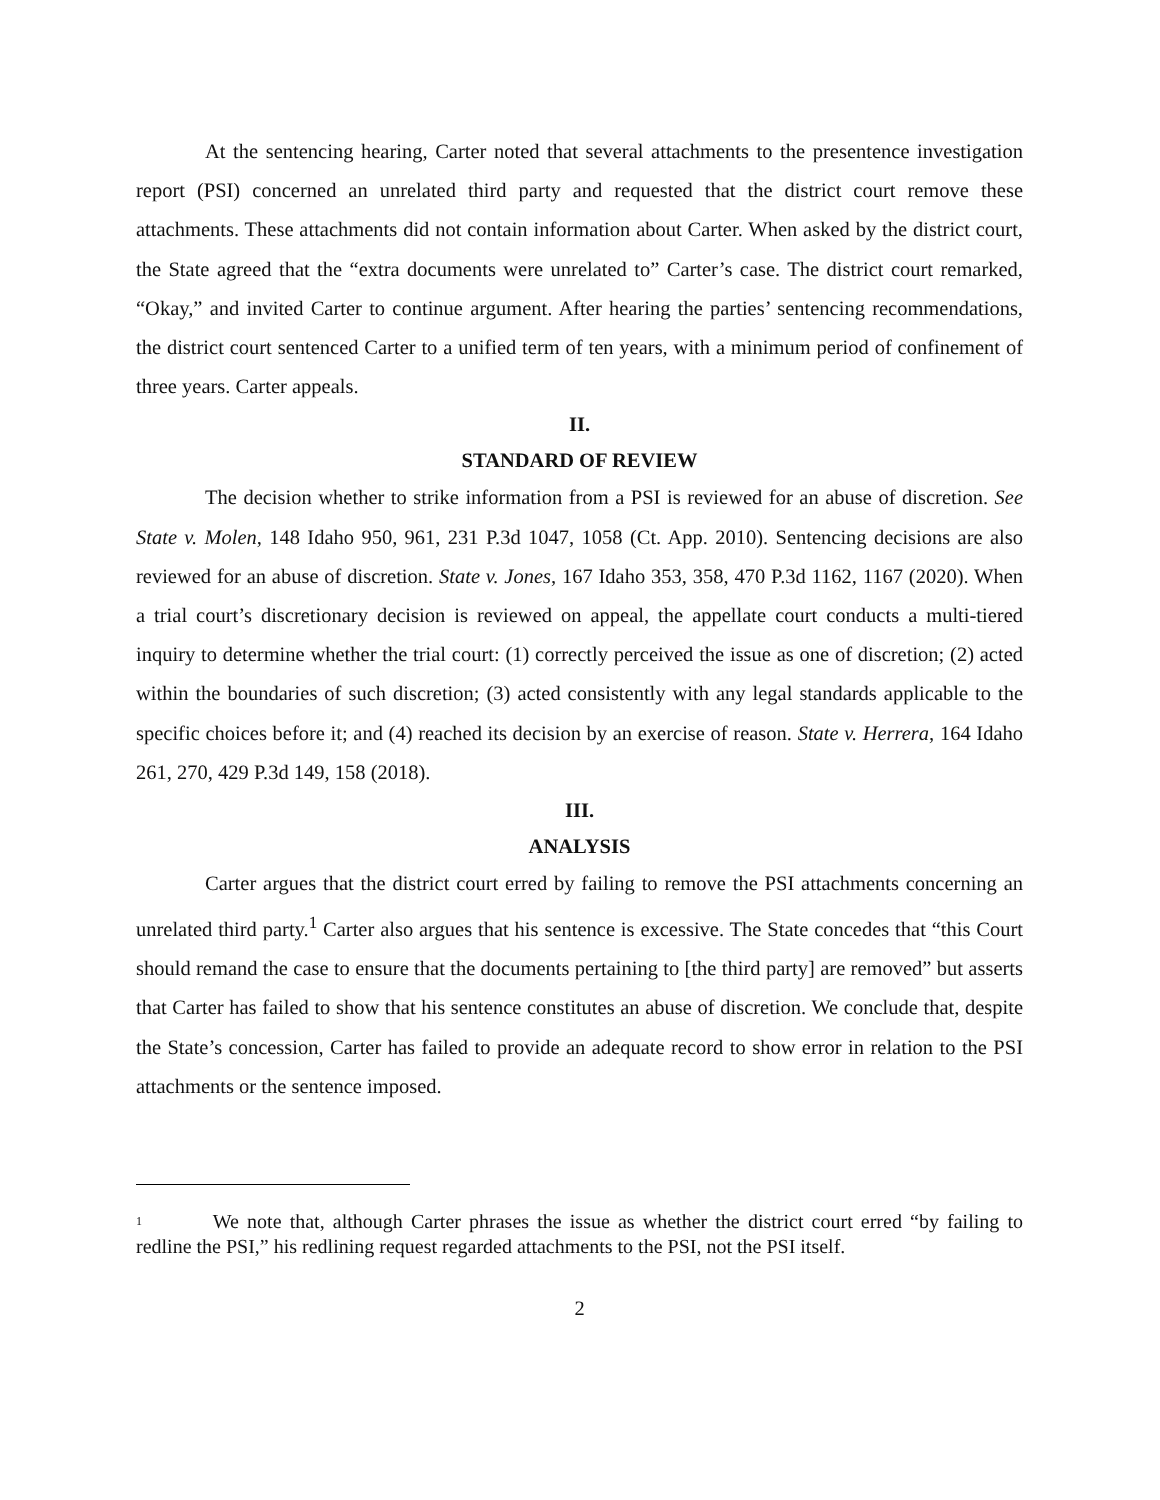At the sentencing hearing, Carter noted that several attachments to the presentence investigation report (PSI) concerned an unrelated third party and requested that the district court remove these attachments. These attachments did not contain information about Carter. When asked by the district court, the State agreed that the “extra documents were unrelated to” Carter’s case. The district court remarked, “Okay,” and invited Carter to continue argument. After hearing the parties’ sentencing recommendations, the district court sentenced Carter to a unified term of ten years, with a minimum period of confinement of three years. Carter appeals.
II.
STANDARD OF REVIEW
The decision whether to strike information from a PSI is reviewed for an abuse of discretion. See State v. Molen, 148 Idaho 950, 961, 231 P.3d 1047, 1058 (Ct. App. 2010). Sentencing decisions are also reviewed for an abuse of discretion. State v. Jones, 167 Idaho 353, 358, 470 P.3d 1162, 1167 (2020). When a trial court’s discretionary decision is reviewed on appeal, the appellate court conducts a multi-tiered inquiry to determine whether the trial court: (1) correctly perceived the issue as one of discretion; (2) acted within the boundaries of such discretion; (3) acted consistently with any legal standards applicable to the specific choices before it; and (4) reached its decision by an exercise of reason. State v. Herrera, 164 Idaho 261, 270, 429 P.3d 149, 158 (2018).
III.
ANALYSIS
Carter argues that the district court erred by failing to remove the PSI attachments concerning an unrelated third party.<sup>1</sup> Carter also argues that his sentence is excessive. The State concedes that “this Court should remand the case to ensure that the documents pertaining to [the third party] are removed” but asserts that Carter has failed to show that his sentence constitutes an abuse of discretion. We conclude that, despite the State’s concession, Carter has failed to provide an adequate record to show error in relation to the PSI attachments or the sentence imposed.
1 We note that, although Carter phrases the issue as whether the district court erred “by failing to redline the PSI,” his redlining request regarded attachments to the PSI, not the PSI itself.
2